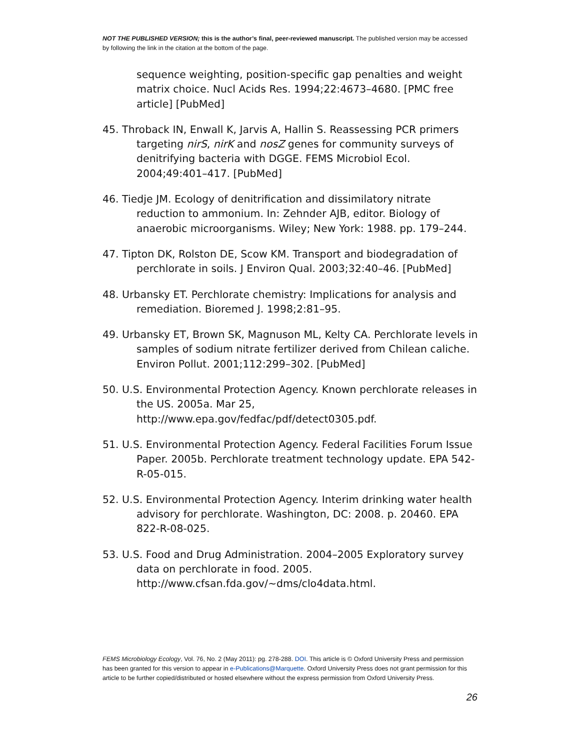NOT THE PUBLISHED VERSION; this is the author’s final, peer-reviewed manuscript. The published version may be accessed by following the link in the citation at the bottom of the page.
sequence weighting, position-specific gap penalties and weight matrix choice. Nucl Acids Res. 1994;22:4673–4680. [PMC free article] [PubMed]
45. Throback IN, Enwall K, Jarvis A, Hallin S. Reassessing PCR primers targeting nirS, nirK and nosZ genes for community surveys of denitrifying bacteria with DGGE. FEMS Microbiol Ecol. 2004;49:401–417. [PubMed]
46. Tiedje JM. Ecology of denitrification and dissimilatory nitrate reduction to ammonium. In: Zehnder AJB, editor. Biology of anaerobic microorganisms. Wiley; New York: 1988. pp. 179–244.
47. Tipton DK, Rolston DE, Scow KM. Transport and biodegradation of perchlorate in soils. J Environ Qual. 2003;32:40–46. [PubMed]
48. Urbansky ET. Perchlorate chemistry: Implications for analysis and remediation. Bioremed J. 1998;2:81–95.
49. Urbansky ET, Brown SK, Magnuson ML, Kelty CA. Perchlorate levels in samples of sodium nitrate fertilizer derived from Chilean caliche. Environ Pollut. 2001;112:299–302. [PubMed]
50. U.S. Environmental Protection Agency. Known perchlorate releases in the US. 2005a. Mar 25, http://www.epa.gov/fedfac/pdf/detect0305.pdf.
51. U.S. Environmental Protection Agency. Federal Facilities Forum Issue Paper. 2005b. Perchlorate treatment technology update. EPA 542-R-05-015.
52. U.S. Environmental Protection Agency. Interim drinking water health advisory for perchlorate. Washington, DC: 2008. p. 20460. EPA 822-R-08-025.
53. U.S. Food and Drug Administration. 2004–2005 Exploratory survey data on perchlorate in food. 2005. http://www.cfsan.fda.gov/~dms/clo4data.html.
FEMS Microbiology Ecology, Vol. 76, No. 2 (May 2011): pg. 278-288. DOI. This article is © Oxford University Press and permission has been granted for this version to appear in e-Publications@Marquette. Oxford University Press does not grant permission for this article to be further copied/distributed or hosted elsewhere without the express permission from Oxford University Press.
26